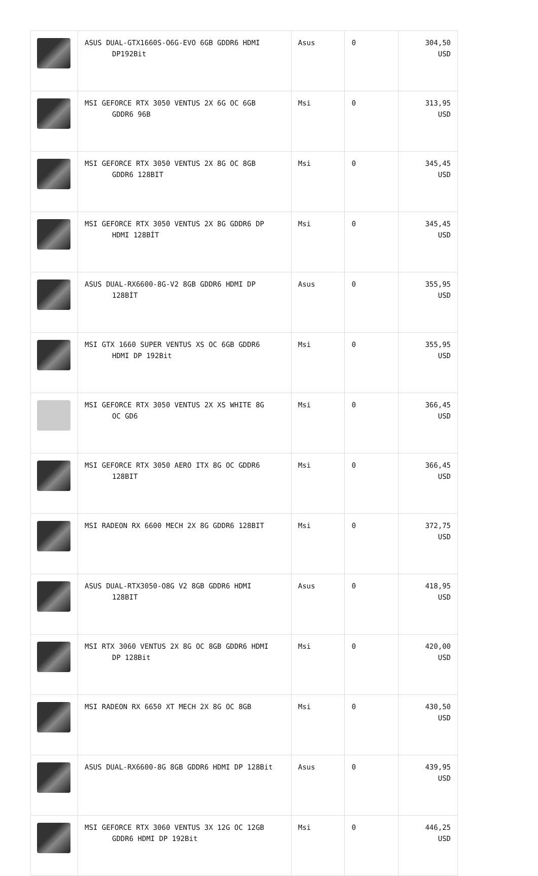| | ASUS DUAL-GTX1660S-O6G-EVO 6GB GDDR6 HDMI DP192Bit | Asus | 0 | 304,50 USD |
| | MSI GEFORCE RTX 3050 VENTUS 2X 6G OC 6GB GDDR6 96B | Msi | 0 | 313,95 USD |
| | MSI GEFORCE RTX 3050 VENTUS 2X 8G OC 8GB GDDR6 128BIT | Msi | 0 | 345,45 USD |
| | MSI GEFORCE RTX 3050 VENTUS 2X 8G GDDR6 DP HDMI 128BİT | Msi | 0 | 345,45 USD |
| | ASUS DUAL-RX6600-8G-V2 8GB GDDR6 HDMI DP 128BİT | Asus | 0 | 355,95 USD |
| | MSI GTX 1660 SUPER VENTUS XS OC 6GB GDDR6 HDMI DP 192Bit | Msi | 0 | 355,95 USD |
| | MSI GEFORCE RTX 3050 VENTUS 2X XS WHITE 8G OC GD6 | Msi | 0 | 366,45 USD |
| | MSI GEFORCE RTX 3050 AERO ITX 8G OC GDDR6 128BIT | Msi | 0 | 366,45 USD |
| | MSI RADEON RX 6600 MECH 2X 8G GDDR6 128BIT | Msi | 0 | 372,75 USD |
| | ASUS DUAL-RTX3050-O8G V2 8GB GDDR6 HDMI 128BIT | Asus | 0 | 418,95 USD |
| | MSI RTX 3060 VENTUS 2X 8G OC 8GB GDDR6 HDMI DP 128Bit | Msi | 0 | 420,00 USD |
| | MSI RADEON RX 6650 XT MECH 2X 8G OC 8GB | Msi | 0 | 430,50 USD |
| | ASUS DUAL-RX6600-8G 8GB GDDR6 HDMI DP 128Bit | Asus | 0 | 439,95 USD |
| | MSI GEFORCE RTX 3060 VENTUS 3X 12G OC 12GB GDDR6 HDMI DP 192Bit | Msi | 0 | 446,25 USD |